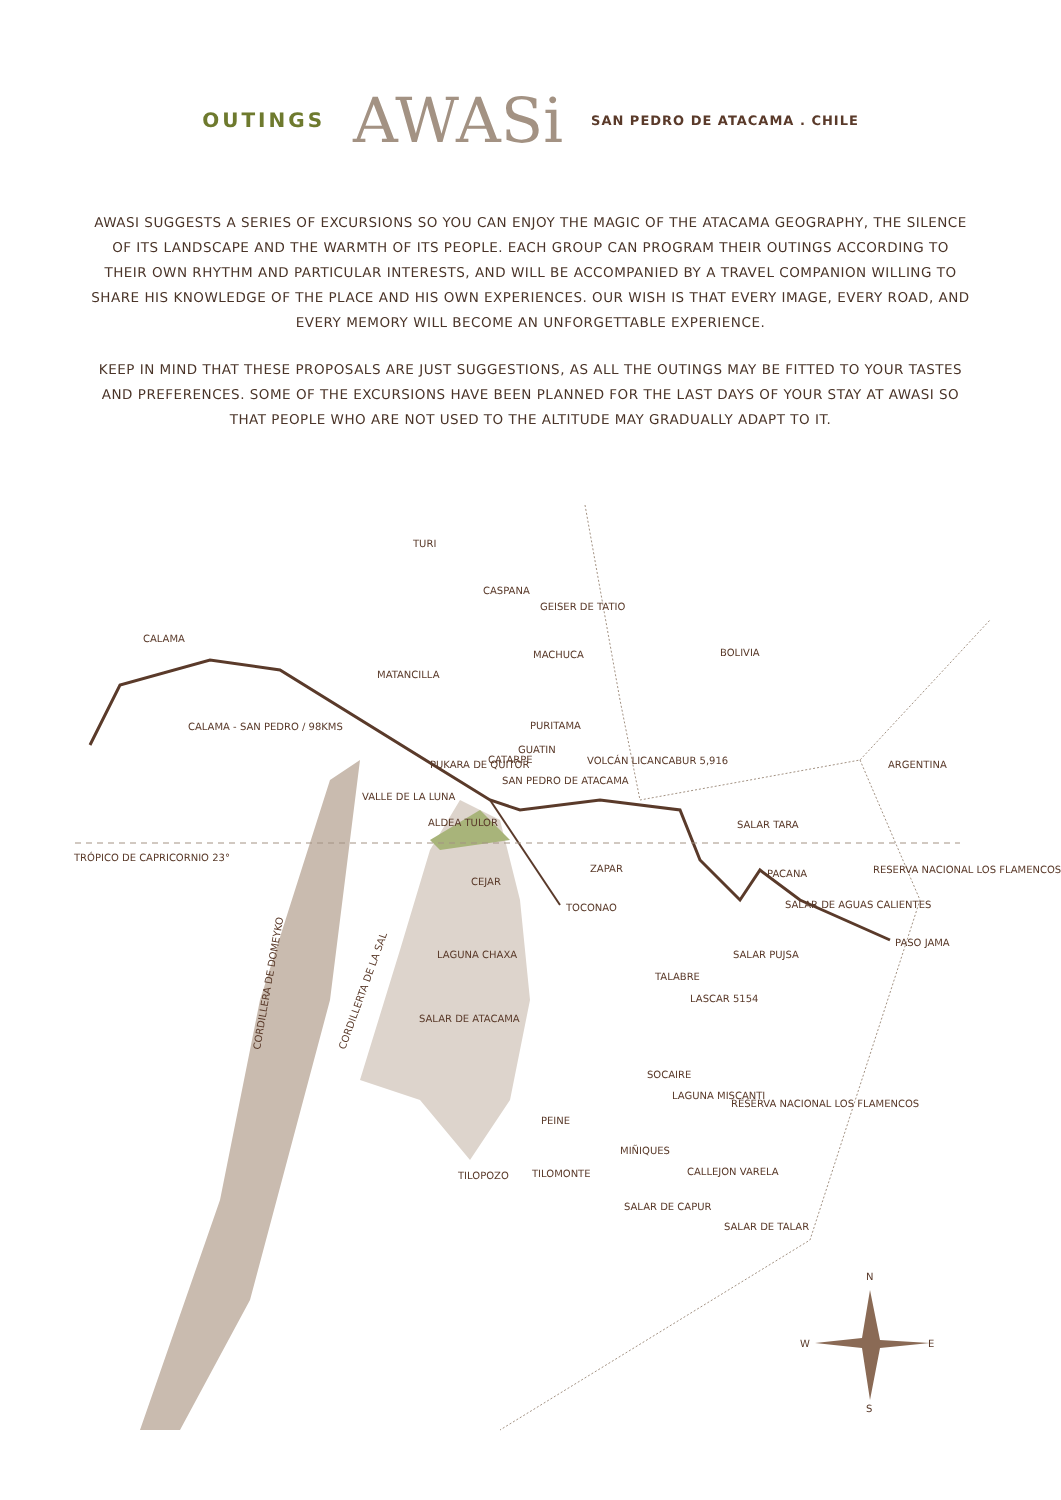OUTINGS AWASi SAN PEDRO DE ATACAMA . CHILE
AWASI SUGGESTS A SERIES OF EXCURSIONS SO YOU CAN ENJOY THE MAGIC OF THE ATACAMA GEOGRAPHY, THE SILENCE OF ITS LANDSCAPE AND THE WARMTH OF ITS PEOPLE. EACH GROUP CAN PROGRAM THEIR OUTINGS ACCORDING TO THEIR OWN RHYTHM AND PARTICULAR INTERESTS, AND WILL BE ACCOMPANIED BY A TRAVEL COMPANION WILLING TO SHARE HIS KNOWLEDGE OF THE PLACE AND HIS OWN EXPERIENCES. OUR WISH IS THAT EVERY IMAGE, EVERY ROAD, AND EVERY MEMORY WILL BECOME AN UNFORGETTABLE EXPERIENCE.
KEEP IN MIND THAT THESE PROPOSALS ARE JUST SUGGESTIONS, AS ALL THE OUTINGS MAY BE FITTED TO YOUR TASTES AND PREFERENCES. SOME OF THE EXCURSIONS HAVE BEEN PLANNED FOR THE LAST DAYS OF YOUR STAY AT AWASI SO THAT PEOPLE WHO ARE NOT USED TO THE ALTITUDE MAY GRADUALLY ADAPT TO IT.
TURI
CASPANA
CALAMA
GEISER DE TATIO
MACHUCA
BOLIVIA
MATANCILLA
CALAMA - SAN PEDRO / 98KMS
PURITAMA
GUATIN
PUKARA DE QUITOR
CATARPE
VOLCÁN LICANCABUR 5,916
ARGENTINA
SAN PEDRO DE ATACAMA
VALLE DE LA LUNA
ALDEA TULOR
SALAR TARA
TRÓPICO DE CAPRICORNIO 23°
ZAPAR
PACANA
RESERVA NACIONAL LOS FLAMENCOS
CEJAR
SALAR DE AGUAS CALIENTES
TOCONAO
PASO JAMA
LAGUNA CHAXA
SALAR PUJSA
TALABRE
LASCAR 5154
SALAR DE ATACAMA
SOCAIRE
LAGUNA MISCANTI
RESERVA NACIONAL LOS FLAMENCOS
PEINE
MIÑIQUES
CALLEJON VARELA
TILOPOZO
TILOMONTE
SALAR DE CAPUR
SALAR DE TALAR
CORDILLERA DE DOMEYKO
CORDILLERTA DE LA SAL
N
W
E
S